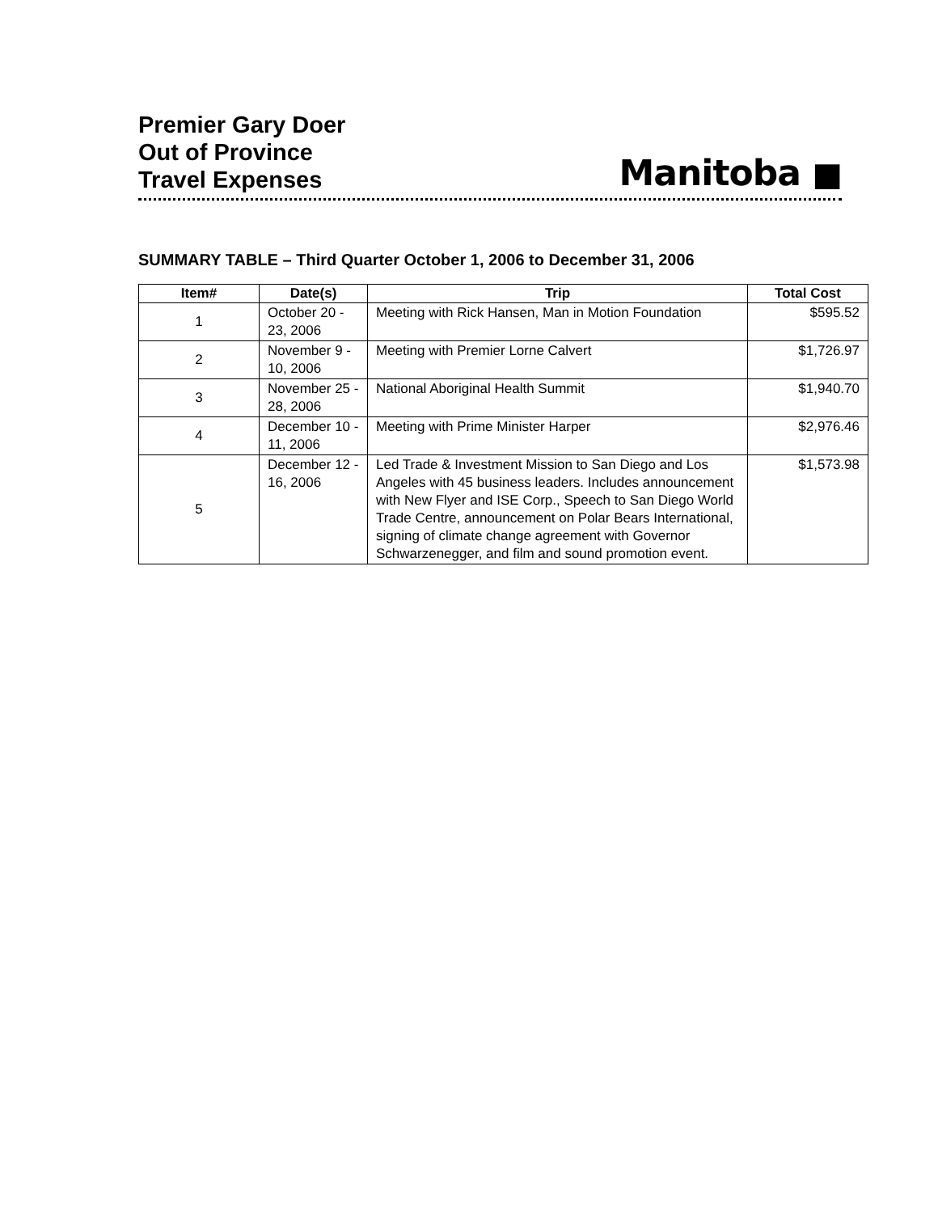Premier Gary Doer
Out of Province
Travel Expenses
Manitoba ■
SUMMARY TABLE – Third Quarter October 1, 2006 to December 31, 2006
| Item# | Date(s) | Trip | Total Cost |
| --- | --- | --- | --- |
| 1 | October 20 - 23, 2006 | Meeting with Rick Hansen, Man in Motion Foundation | $595.52 |
| 2 | November 9 - 10, 2006 | Meeting with Premier Lorne Calvert | $1,726.97 |
| 3 | November 25 - 28, 2006 | National Aboriginal Health Summit | $1,940.70 |
| 4 | December 10 - 11, 2006 | Meeting with Prime Minister Harper | $2,976.46 |
| 5 | December 12 - 16, 2006 | Led Trade & Investment Mission to San Diego and Los Angeles with 45 business leaders. Includes announcement with New Flyer and ISE Corp., Speech to San Diego World Trade Centre, announcement on Polar Bears International, signing of climate change agreement with Governor Schwarzenegger, and film and sound promotion event. | $1,573.98 |